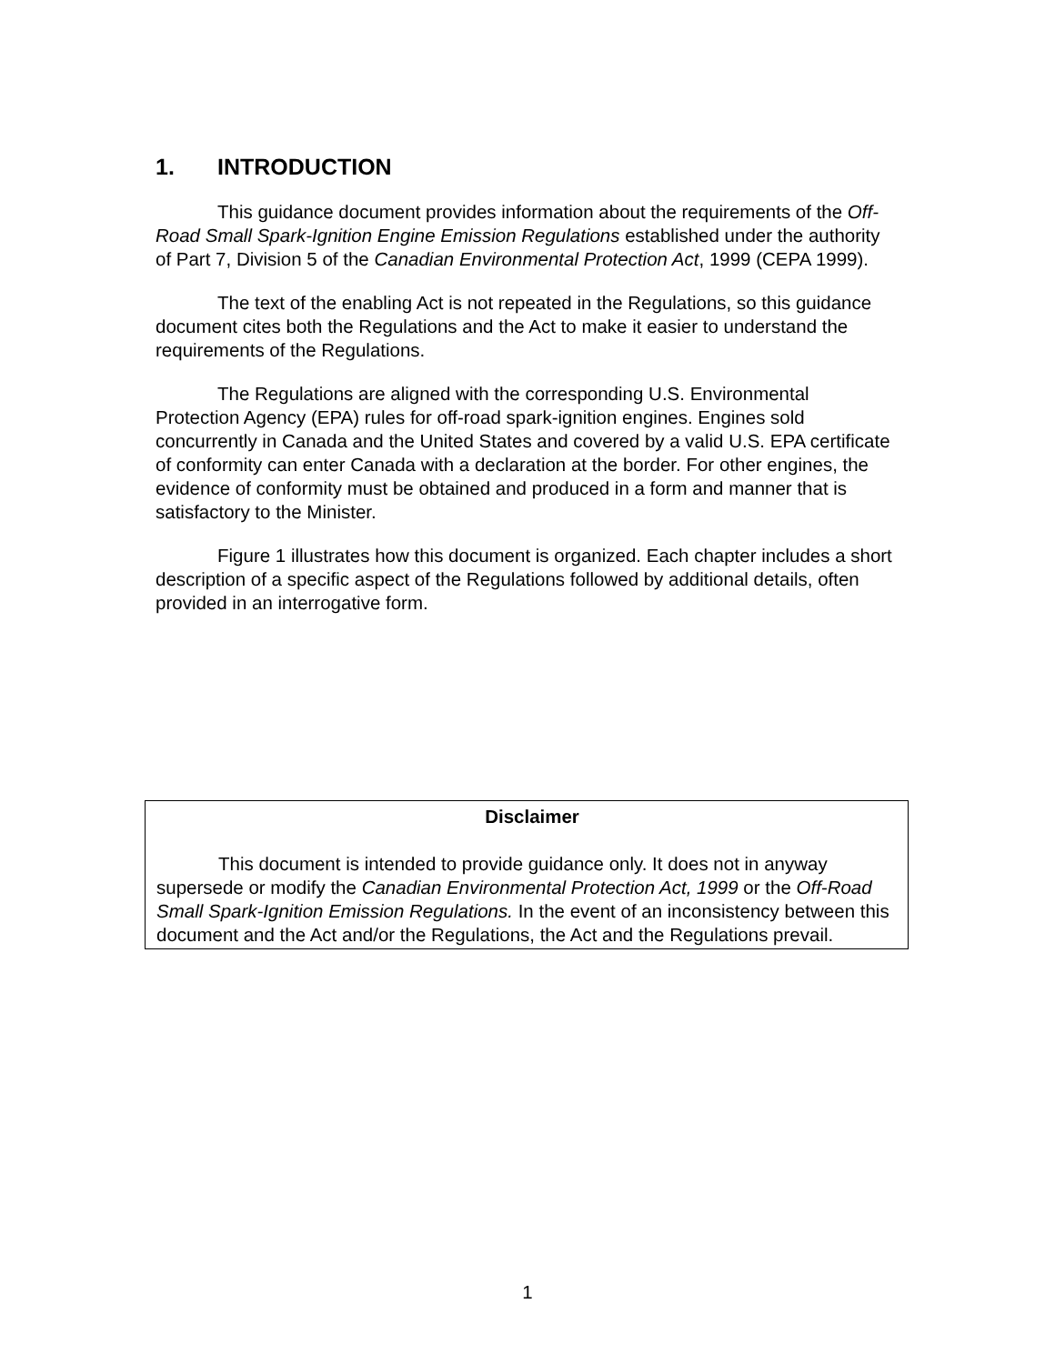1. INTRODUCTION
This guidance document provides information about the requirements of the Off-Road Small Spark-Ignition Engine Emission Regulations established under the authority of Part 7, Division 5 of the Canadian Environmental Protection Act, 1999 (CEPA 1999).
The text of the enabling Act is not repeated in the Regulations, so this guidance document cites both the Regulations and the Act to make it easier to understand the requirements of the Regulations.
The Regulations are aligned with the corresponding U.S. Environmental Protection Agency (EPA) rules for off-road spark-ignition engines. Engines sold concurrently in Canada and the United States and covered by a valid U.S. EPA certificate of conformity can enter Canada with a declaration at the border. For other engines, the evidence of conformity must be obtained and produced in a form and manner that is satisfactory to the Minister.
Figure 1 illustrates how this document is organized. Each chapter includes a short description of a specific aspect of the Regulations followed by additional details, often provided in an interrogative form.
Disclaimer
This document is intended to provide guidance only. It does not in anyway supersede or modify the Canadian Environmental Protection Act, 1999 or the Off-Road Small Spark-Ignition Emission Regulations. In the event of an inconsistency between this document and the Act and/or the Regulations, the Act and the Regulations prevail.
1